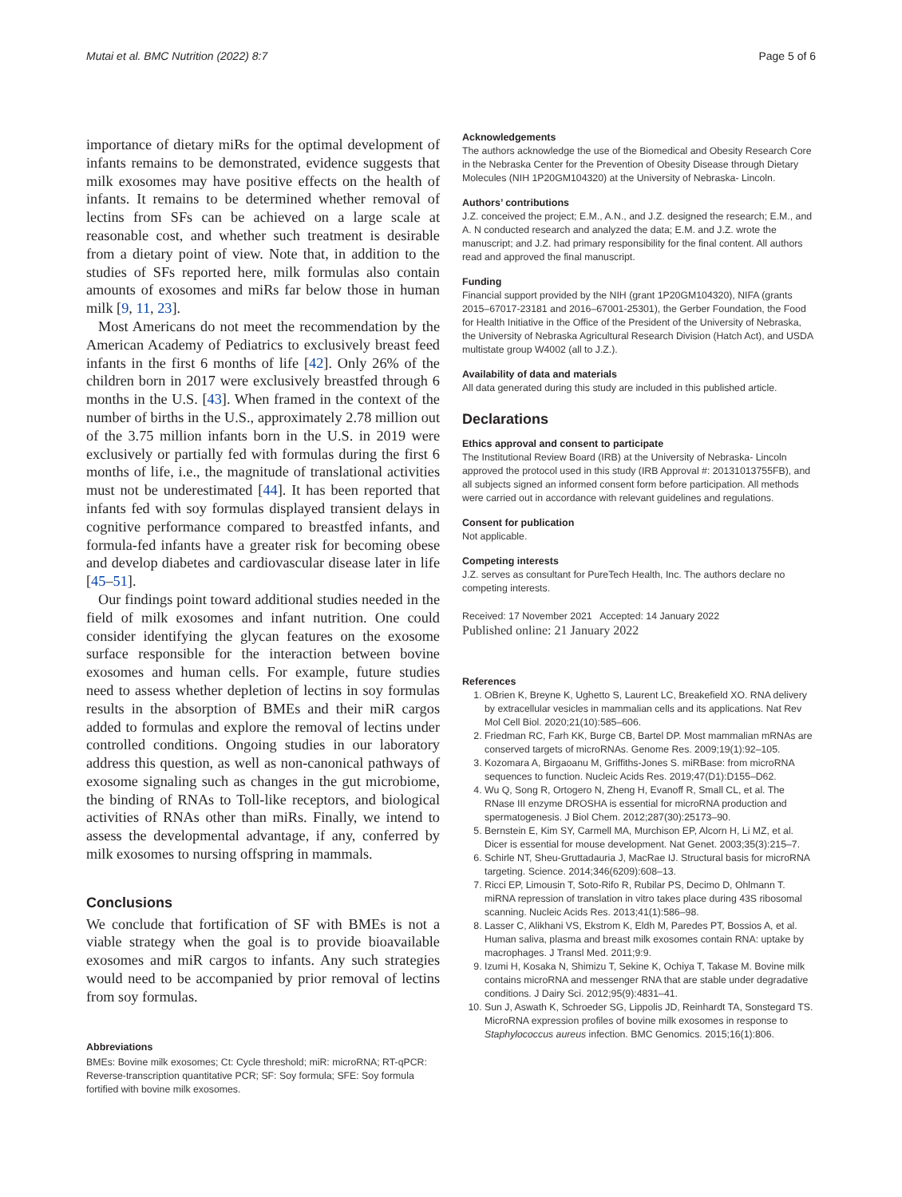Mutai et al. BMC Nutrition (2022) 8:7 Page 5 of 6
importance of dietary miRs for the optimal development of infants remains to be demonstrated, evidence suggests that milk exosomes may have positive effects on the health of infants. It remains to be determined whether removal of lectins from SFs can be achieved on a large scale at reasonable cost, and whether such treatment is desirable from a dietary point of view. Note that, in addition to the studies of SFs reported here, milk formulas also contain amounts of exosomes and miRs far below those in human milk [9, 11, 23].
Most Americans do not meet the recommendation by the American Academy of Pediatrics to exclusively breast feed infants in the first 6 months of life [42]. Only 26% of the children born in 2017 were exclusively breastfed through 6 months in the U.S. [43]. When framed in the context of the number of births in the U.S., approximately 2.78 million out of the 3.75 million infants born in the U.S. in 2019 were exclusively or partially fed with formulas during the first 6 months of life, i.e., the magnitude of translational activities must not be underestimated [44]. It has been reported that infants fed with soy formulas displayed transient delays in cognitive performance compared to breastfed infants, and formula-fed infants have a greater risk for becoming obese and develop diabetes and cardiovascular disease later in life [45–51].
Our findings point toward additional studies needed in the field of milk exosomes and infant nutrition. One could consider identifying the glycan features on the exosome surface responsible for the interaction between bovine exosomes and human cells. For example, future studies need to assess whether depletion of lectins in soy formulas results in the absorption of BMEs and their miR cargos added to formulas and explore the removal of lectins under controlled conditions. Ongoing studies in our laboratory address this question, as well as non-canonical pathways of exosome signaling such as changes in the gut microbiome, the binding of RNAs to Toll-like receptors, and biological activities of RNAs other than miRs. Finally, we intend to assess the developmental advantage, if any, conferred by milk exosomes to nursing offspring in mammals.
Conclusions
We conclude that fortification of SF with BMEs is not a viable strategy when the goal is to provide bioavailable exosomes and miR cargos to infants. Any such strategies would need to be accompanied by prior removal of lectins from soy formulas.
Abbreviations
BMEs: Bovine milk exosomes; Ct: Cycle threshold; miR: microRNA; RT-qPCR: Reverse-transcription quantitative PCR; SF: Soy formula; SFE: Soy formula fortified with bovine milk exosomes.
Acknowledgements
The authors acknowledge the use of the Biomedical and Obesity Research Core in the Nebraska Center for the Prevention of Obesity Disease through Dietary Molecules (NIH 1P20GM104320) at the University of Nebraska- Lincoln.
Authors’ contributions
J.Z. conceived the project; E.M., A.N., and J.Z. designed the research; E.M., and A. N conducted research and analyzed the data; E.M. and J.Z. wrote the manuscript; and J.Z. had primary responsibility for the final content. All authors read and approved the final manuscript.
Funding
Financial support provided by the NIH (grant 1P20GM104320), NIFA (grants 2015–67017-23181 and 2016–67001-25301), the Gerber Foundation, the Food for Health Initiative in the Office of the President of the University of Nebraska, the University of Nebraska Agricultural Research Division (Hatch Act), and USDA multistate group W4002 (all to J.Z.).
Availability of data and materials
All data generated during this study are included in this published article.
Declarations
Ethics approval and consent to participate
The Institutional Review Board (IRB) at the University of Nebraska- Lincoln approved the protocol used in this study (IRB Approval #: 20131013755FB), and all subjects signed an informed consent form before participation. All methods were carried out in accordance with relevant guidelines and regulations.
Consent for publication
Not applicable.
Competing interests
J.Z. serves as consultant for PureTech Health, Inc. The authors declare no competing interests.
Received: 17 November 2021 Accepted: 14 January 2022
Published online: 21 January 2022
References
1. OBrien K, Breyne K, Ughetto S, Laurent LC, Breakefield XO. RNA delivery by extracellular vesicles in mammalian cells and its applications. Nat Rev Mol Cell Biol. 2020;21(10):585–606.
2. Friedman RC, Farh KK, Burge CB, Bartel DP. Most mammalian mRNAs are conserved targets of microRNAs. Genome Res. 2009;19(1):92–105.
3. Kozomara A, Birgaoanu M, Griffiths-Jones S. miRBase: from microRNA sequences to function. Nucleic Acids Res. 2019;47(D1):D155–D62.
4. Wu Q, Song R, Ortogero N, Zheng H, Evanoff R, Small CL, et al. The RNase III enzyme DROSHA is essential for microRNA production and spermatogenesis. J Biol Chem. 2012;287(30):25173–90.
5. Bernstein E, Kim SY, Carmell MA, Murchison EP, Alcorn H, Li MZ, et al. Dicer is essential for mouse development. Nat Genet. 2003;35(3):215–7.
6. Schirle NT, Sheu-Gruttadauria J, MacRae IJ. Structural basis for microRNA targeting. Science. 2014;346(6209):608–13.
7. Ricci EP, Limousin T, Soto-Rifo R, Rubilar PS, Decimo D, Ohlmann T. miRNA repression of translation in vitro takes place during 43S ribosomal scanning. Nucleic Acids Res. 2013;41(1):586–98.
8. Lasser C, Alikhani VS, Ekstrom K, Eldh M, Paredes PT, Bossios A, et al. Human saliva, plasma and breast milk exosomes contain RNA: uptake by macrophages. J Transl Med. 2011;9:9.
9. Izumi H, Kosaka N, Shimizu T, Sekine K, Ochiya T, Takase M. Bovine milk contains microRNA and messenger RNA that are stable under degradative conditions. J Dairy Sci. 2012;95(9):4831–41.
10. Sun J, Aswath K, Schroeder SG, Lippolis JD, Reinhardt TA, Sonstegard TS. MicroRNA expression profiles of bovine milk exosomes in response to Staphylococcus aureus infection. BMC Genomics. 2015;16(1):806.